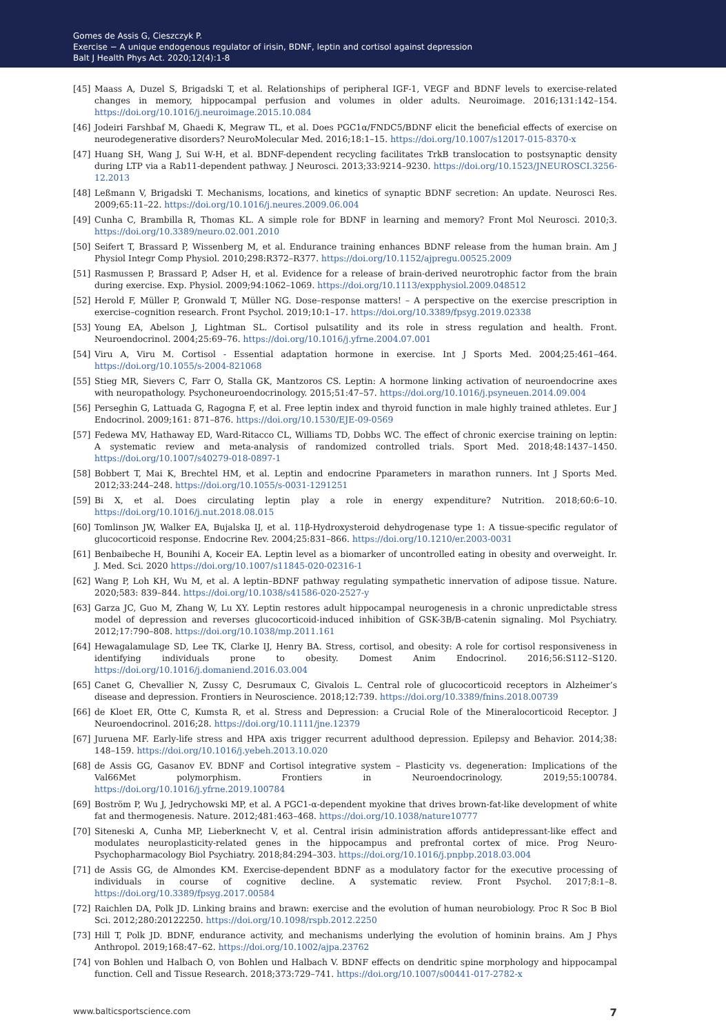Gomes de Assis G, Cieszczyk P.
Exercise − A unique endogenous regulator of irisin, BDNF, leptin and cortisol against depression
Balt J Health Phys Act. 2020;12(4):1-8
[45] Maass A, Duzel S, Brigadski T, et al. Relationships of peripheral IGF-1, VEGF and BDNF levels to exercise-related changes in memory, hippocampal perfusion and volumes in older adults. Neuroimage. 2016;131:142–154. https://doi.org/10.1016/j.neuroimage.2015.10.084
[46] Jodeiri Farshbaf M, Ghaedi K, Megraw TL, et al. Does PGC1α/FNDC5/BDNF elicit the beneficial effects of exercise on neurodegenerative disorders? NeuroMolecular Med. 2016;18:1–15. https://doi.org/10.1007/s12017-015-8370-x
[47] Huang SH, Wang J, Sui W-H, et al. BDNF-dependent recycling facilitates TrkB translocation to postsynaptic density during LTP via a Rab11-dependent pathway. J Neurosci. 2013;33:9214–9230. https://doi.org/10.1523/JNEUROSCI.3256-12.2013
[48] Leßmann V, Brigadski T. Mechanisms, locations, and kinetics of synaptic BDNF secretion: An update. Neurosci Res. 2009;65:11–22. https://doi.org/10.1016/j.neures.2009.06.004
[49] Cunha C, Brambilla R, Thomas KL. A simple role for BDNF in learning and memory? Front Mol Neurosci. 2010;3. https://doi.org/10.3389/neuro.02.001.2010
[50] Seifert T, Brassard P, Wissenberg M, et al. Endurance training enhances BDNF release from the human brain. Am J Physiol Integr Comp Physiol. 2010;298:R372–R377. https://doi.org/10.1152/ajpregu.00525.2009
[51] Rasmussen P, Brassard P, Adser H, et al. Evidence for a release of brain-derived neurotrophic factor from the brain during exercise. Exp. Physiol. 2009;94:1062–1069. https://doi.org/10.1113/expphysiol.2009.048512
[52] Herold F, Müller P, Gronwald T, Müller NG. Dose–response matters! – A perspective on the exercise prescription in exercise–cognition research. Front Psychol. 2019;10:1–17. https://doi.org/10.3389/fpsyg.2019.02338
[53] Young EA, Abelson J, Lightman SL. Cortisol pulsatility and its role in stress regulation and health. Front. Neuroendocrinol. 2004;25:69–76. https://doi.org/10.1016/j.yfrne.2004.07.001
[54] Viru A, Viru M. Cortisol - Essential adaptation hormone in exercise. Int J Sports Med. 2004;25:461–464. https://doi.org/10.1055/s-2004-821068
[55] Stieg MR, Sievers C, Farr O, Stalla GK, Mantzoros CS. Leptin: A hormone linking activation of neuroendocrine axes with neuropathology. Psychoneuroendocrinology. 2015;51:47–57. https://doi.org/10.1016/j.psyneuen.2014.09.004
[56] Perseghin G, Lattuada G, Ragogna F, et al. Free leptin index and thyroid function in male highly trained athletes. Eur J Endocrinol. 2009;161: 871–876. https://doi.org/10.1530/EJE-09-0569
[57] Fedewa MV, Hathaway ED, Ward-Ritacco CL, Williams TD, Dobbs WC. The effect of chronic exercise training on leptin: A systematic review and meta-analysis of randomized controlled trials. Sport Med. 2018;48:1437–1450. https://doi.org/10.1007/s40279-018-0897-1
[58] Bobbert T, Mai K, Brechtel HM, et al. Leptin and endocrine Pparameters in marathon runners. Int J Sports Med. 2012;33:244–248. https://doi.org/10.1055/s-0031-1291251
[59] Bi X, et al. Does circulating leptin play a role in energy expenditure? Nutrition. 2018;60:6–10. https://doi.org/10.1016/j.nut.2018.08.015
[60] Tomlinson JW, Walker EA, Bujalska IJ, et al. 11β-Hydroxysteroid dehydrogenase type 1: A tissue-specific regulator of glucocorticoid response. Endocrine Rev. 2004;25:831–866. https://doi.org/10.1210/er.2003-0031
[61] Benbaibeche H, Bounihi A, Koceir EA. Leptin level as a biomarker of uncontrolled eating in obesity and overweight. Ir. J. Med. Sci. 2020 https://doi.org/10.1007/s11845-020-02316-1
[62] Wang P, Loh KH, Wu M, et al. A leptin–BDNF pathway regulating sympathetic innervation of adipose tissue. Nature. 2020;583: 839–844. https://doi.org/10.1038/s41586-020-2527-y
[63] Garza JC, Guo M, Zhang W, Lu XY. Leptin restores adult hippocampal neurogenesis in a chronic unpredictable stress model of depression and reverses glucocorticoid-induced inhibition of GSK-3B/B-catenin signaling. Mol Psychiatry. 2012;17:790–808. https://doi.org/10.1038/mp.2011.161
[64] Hewagalamulage SD, Lee TK, Clarke IJ, Henry BA. Stress, cortisol, and obesity: A role for cortisol responsiveness in identifying individuals prone to obesity. Domest Anim Endocrinol. 2016;56:S112–S120. https://doi.org/10.1016/j.domaniend.2016.03.004
[65] Canet G, Chevallier N, Zussy C, Desrumaux C, Givalois L. Central role of glucocorticoid receptors in Alzheimer’s disease and depression. Frontiers in Neuroscience. 2018;12:739. https://doi.org/10.3389/fnins.2018.00739
[66] de Kloet ER, Otte C, Kumsta R, et al. Stress and Depression: a Crucial Role of the Mineralocorticoid Receptor. J Neuroendocrinol. 2016;28. https://doi.org/10.1111/jne.12379
[67] Juruena MF. Early-life stress and HPA axis trigger recurrent adulthood depression. Epilepsy and Behavior. 2014;38: 148–159. https://doi.org/10.1016/j.yebeh.2013.10.020
[68] de Assis GG, Gasanov EV. BDNF and Cortisol integrative system – Plasticity vs. degeneration: Implications of the Val66Met polymorphism. Frontiers in Neuroendocrinology. 2019;55:100784. https://doi.org/10.1016/j.yfrne.2019.100784
[69] Boström P, Wu J, Jedrychowski MP, et al. A PGC1-α-dependent myokine that drives brown-fat-like development of white fat and thermogenesis. Nature. 2012;481:463–468. https://doi.org/10.1038/nature10777
[70] Siteneski A, Cunha MP, Lieberknecht V, et al. Central irisin administration affords antidepressant-like effect and modulates neuroplasticity-related genes in the hippocampus and prefrontal cortex of mice. Prog Neuro-Psychopharmacology Biol Psychiatry. 2018;84:294–303. https://doi.org/10.1016/j.pnpbp.2018.03.004
[71] de Assis GG, de Almondes KM. Exercise-dependent BDNF as a modulatory factor for the executive processing of individuals in course of cognitive decline. A systematic review. Front Psychol. 2017;8:1–8. https://doi.org/10.3389/fpsyg.2017.00584
[72] Raichlen DA, Polk JD. Linking brains and brawn: exercise and the evolution of human neurobiology. Proc R Soc B Biol Sci. 2012;280:20122250. https://doi.org/10.1098/rspb.2012.2250
[73] Hill T, Polk JD. BDNF, endurance activity, and mechanisms underlying the evolution of hominin brains. Am J Phys Anthropol. 2019;168:47–62. https://doi.org/10.1002/ajpa.23762
[74] von Bohlen und Halbach O, von Bohlen und Halbach V. BDNF effects on dendritic spine morphology and hippocampal function. Cell and Tissue Research. 2018;373:729–741. https://doi.org/10.1007/s00441-017-2782-x
www.balticsportscience.com 7